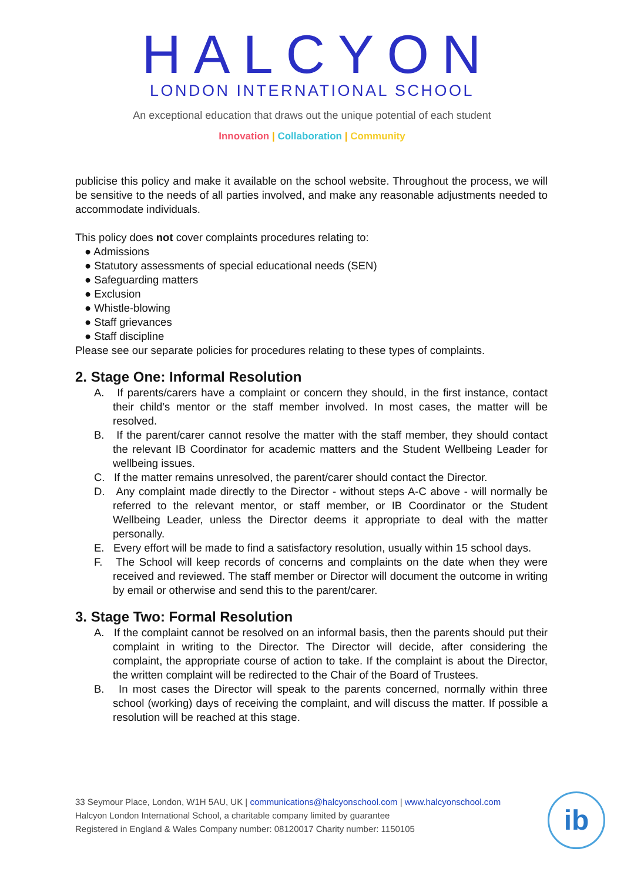HALCYON
LONDON INTERNATIONAL SCHOOL
An exceptional education that draws out the unique potential of each student
Innovation | Collaboration | Community
publicise this policy and make it available on the school website. Throughout the process, we will be sensitive to the needs of all parties involved, and make any reasonable adjustments needed to accommodate individuals.
This policy does not cover complaints procedures relating to:
● Admissions
● Statutory assessments of special educational needs (SEN)
● Safeguarding matters
● Exclusion
● Whistle-blowing
● Staff grievances
● Staff discipline
Please see our separate policies for procedures relating to these types of complaints.
2. Stage One: Informal Resolution
A. If parents/carers have a complaint or concern they should, in the first instance, contact their child’s mentor or the staff member involved. In most cases, the matter will be resolved.
B. If the parent/carer cannot resolve the matter with the staff member, they should contact the relevant IB Coordinator for academic matters and the Student Wellbeing Leader for wellbeing issues.
C. If the matter remains unresolved, the parent/carer should contact the Director.
D. Any complaint made directly to the Director - without steps A-C above - will normally be referred to the relevant mentor, or staff member, or IB Coordinator or the Student Wellbeing Leader, unless the Director deems it appropriate to deal with the matter personally.
E. Every effort will be made to find a satisfactory resolution, usually within 15 school days.
F. The School will keep records of concerns and complaints on the date when they were received and reviewed. The staff member or Director will document the outcome in writing by email or otherwise and send this to the parent/carer.
3. Stage Two: Formal Resolution
A. If the complaint cannot be resolved on an informal basis, then the parents should put their complaint in writing to the Director. The Director will decide, after considering the complaint, the appropriate course of action to take. If the complaint is about the Director, the written complaint will be redirected to the Chair of the Board of Trustees.
B. In most cases the Director will speak to the parents concerned, normally within three school (working) days of receiving the complaint, and will discuss the matter. If possible a resolution will be reached at this stage.
33 Seymour Place, London, W1H 5AU, UK | communications@halcyonschool.com | www.halcyonschool.com
Halcyon London International School, a charitable company limited by guarantee
Registered in England & Wales Company number: 08120017 Charity number: 1150105
ib